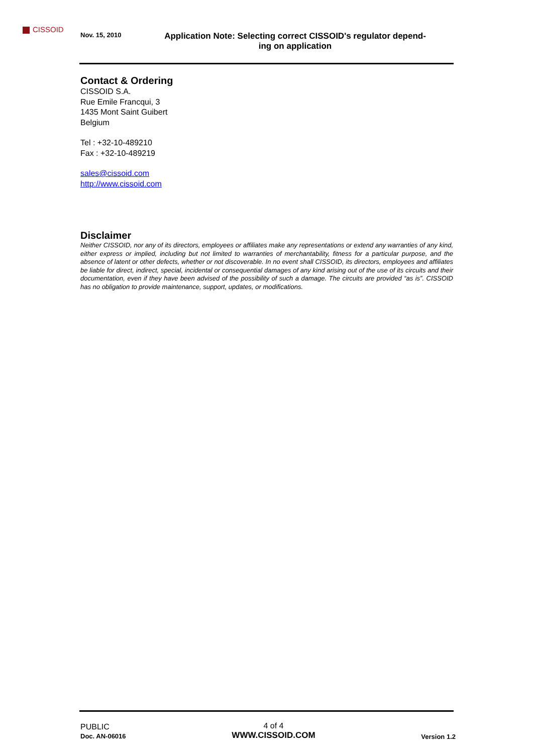CISSOID
Nov. 15, 2010
Application Note: Selecting correct CISSOID's regulator depend-
ing on application
Contact & Ordering
CISSOID S.A.
Rue Emile Francqui, 3
1435 Mont Saint Guibert
Belgium
Tel : +32-10-489210
Fax : +32-10-489219
sales@cissoid.com
http://www.cissoid.com
Disclaimer
Neither CISSOID, nor any of its directors, employees or affiliates make any representations or extend any warranties of any kind, either express or implied, including but not limited to warranties of merchantability, fitness for a particular purpose, and the absence of latent or other defects, whether or not discoverable. In no event shall CISSOID, its directors, employees and affiliates be liable for direct, indirect, special, incidental or consequential damages of any kind arising out of the use of its circuits and their documentation, even if they have been advised of the possibility of such a damage. The circuits are provided “as is”. CISSOID has no obligation to provide maintenance, support, updates, or modifications.
PUBLIC
Doc. AN-06016
4 of 4
WWW.CISSOID.COM
Version 1.2